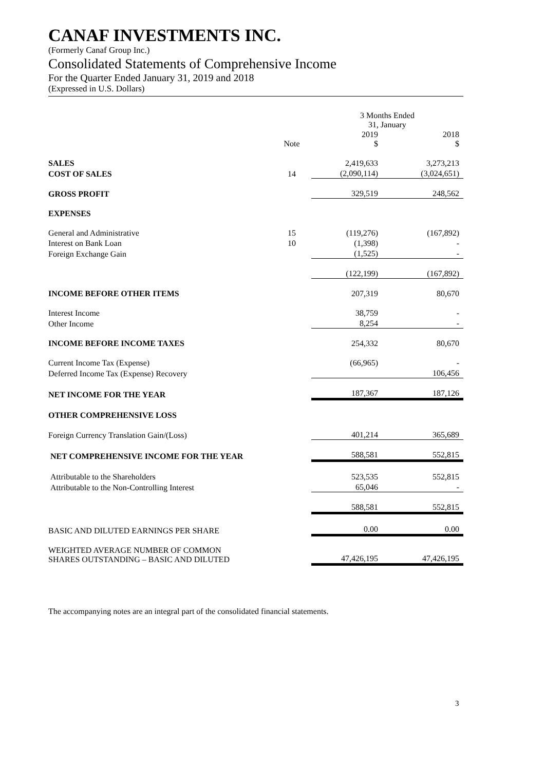CANAF INVESTMENTS INC.
(Formerly Canaf Group Inc.)
Consolidated Statements of Comprehensive Income
For the Quarter Ended January 31, 2019 and 2018
(Expressed in U.S. Dollars)
| | | 3 Months Ended 31, January | |
| | Note | 2019 $ | 2018 $ |
| SALES | | 2,419,633 | 3,273,213 |
| COST OF SALES | 14 | (2,090,114) | (3,024,651) |
| GROSS PROFIT | | 329,519 | 248,562 |
| EXPENSES | | | |
| General and Administrative | 15 | (119,276) | (167,892) |
| Interest on Bank Loan | 10 | (1,398) | - |
| Foreign Exchange Gain | | (1,525) | - |
| | | (122,199) | (167,892) |
| INCOME BEFORE OTHER ITEMS | | 207,319 | 80,670 |
| Interest Income | | 38,759 | - |
| Other Income | | 8,254 | - |
| INCOME BEFORE INCOME TAXES | | 254,332 | 80,670 |
| Current Income Tax (Expense) | | (66,965) | - |
| Deferred Income Tax (Expense) Recovery | | | 106,456 |
| NET INCOME FOR THE YEAR | | 187,367 | 187,126 |
| OTHER COMPREHENSIVE LOSS | | | |
| Foreign Currency Translation Gain/(Loss) | | 401,214 | 365,689 |
| NET COMPREHENSIVE INCOME FOR THE YEAR | | 588,581 | 552,815 |
| Attributable to the Shareholders | | 523,535 | 552,815 |
| Attributable to the Non-Controlling Interest | | 65,046 | - |
| | | 588,581 | 552,815 |
| BASIC AND DILUTED EARNINGS PER SHARE | | 0.00 | 0.00 |
| WEIGHTED AVERAGE NUMBER OF COMMON SHARES OUTSTANDING – BASIC AND DILUTED | | 47,426,195 | 47,426,195 |
The accompanying notes are an integral part of the consolidated financial statements.
3